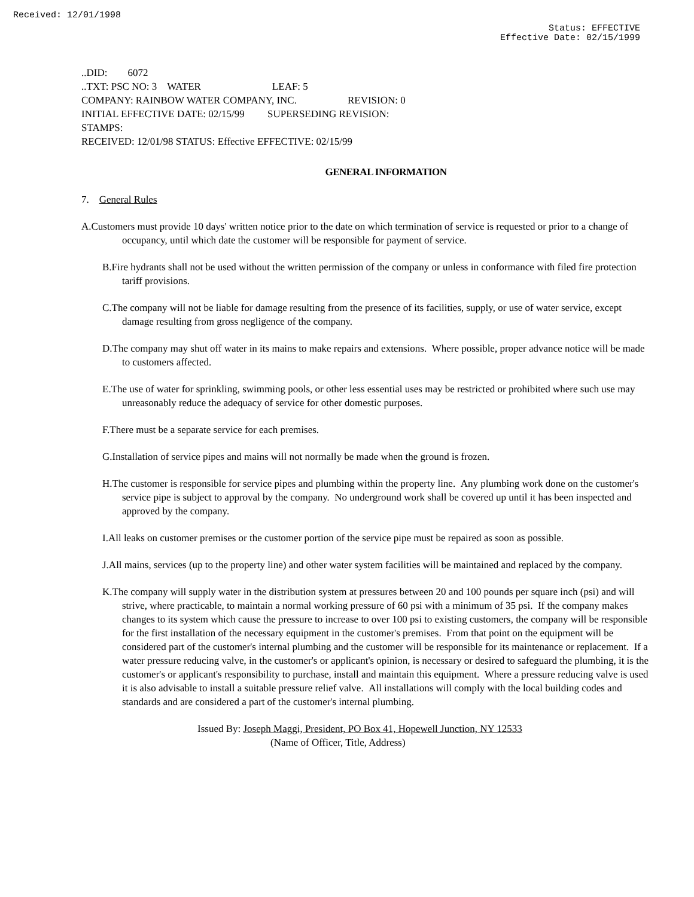Received: 12/01/1998
Status: EFFECTIVE
Effective Date: 02/15/1999
..DID: 6072
..TXT: PSC NO: 3 WATER LEAF: 5
COMPANY: RAINBOW WATER COMPANY, INC. REVISION: 0
INITIAL EFFECTIVE DATE: 02/15/99 SUPERSEDING REVISION:
STAMPS:
RECEIVED: 12/01/98 STATUS: Effective EFFECTIVE: 02/15/99
GENERAL INFORMATION
7. General Rules
A.Customers must provide 10 days' written notice prior to the date on which termination of service is requested or prior to a change of occupancy, until which date the customer will be responsible for payment of service.
B.Fire hydrants shall not be used without the written permission of the company or unless in conformance with filed fire protection tariff provisions.
C.The company will not be liable for damage resulting from the presence of its facilities, supply, or use of water service, except damage resulting from gross negligence of the company.
D.The company may shut off water in its mains to make repairs and extensions. Where possible, proper advance notice will be made to customers affected.
E.The use of water for sprinkling, swimming pools, or other less essential uses may be restricted or prohibited where such use may unreasonably reduce the adequacy of service for other domestic purposes.
F.There must be a separate service for each premises.
G.Installation of service pipes and mains will not normally be made when the ground is frozen.
H.The customer is responsible for service pipes and plumbing within the property line. Any plumbing work done on the customer's service pipe is subject to approval by the company. No underground work shall be covered up until it has been inspected and approved by the company.
I.All leaks on customer premises or the customer portion of the service pipe must be repaired as soon as possible.
J.All mains, services (up to the property line) and other water system facilities will be maintained and replaced by the company.
K.The company will supply water in the distribution system at pressures between 20 and 100 pounds per square inch (psi) and will strive, where practicable, to maintain a normal working pressure of 60 psi with a minimum of 35 psi. If the company makes changes to its system which cause the pressure to increase to over 100 psi to existing customers, the company will be responsible for the first installation of the necessary equipment in the customer's premises. From that point on the equipment will be considered part of the customer's internal plumbing and the customer will be responsible for its maintenance or replacement. If a water pressure reducing valve, in the customer's or applicant's opinion, is necessary or desired to safeguard the plumbing, it is the customer's or applicant's responsibility to purchase, install and maintain this equipment. Where a pressure reducing valve is used it is also advisable to install a suitable pressure relief valve. All installations will comply with the local building codes and standards and are considered a part of the customer's internal plumbing.
Issued By: Joseph Maggi, President, PO Box 41, Hopewell Junction, NY 12533
(Name of Officer, Title, Address)